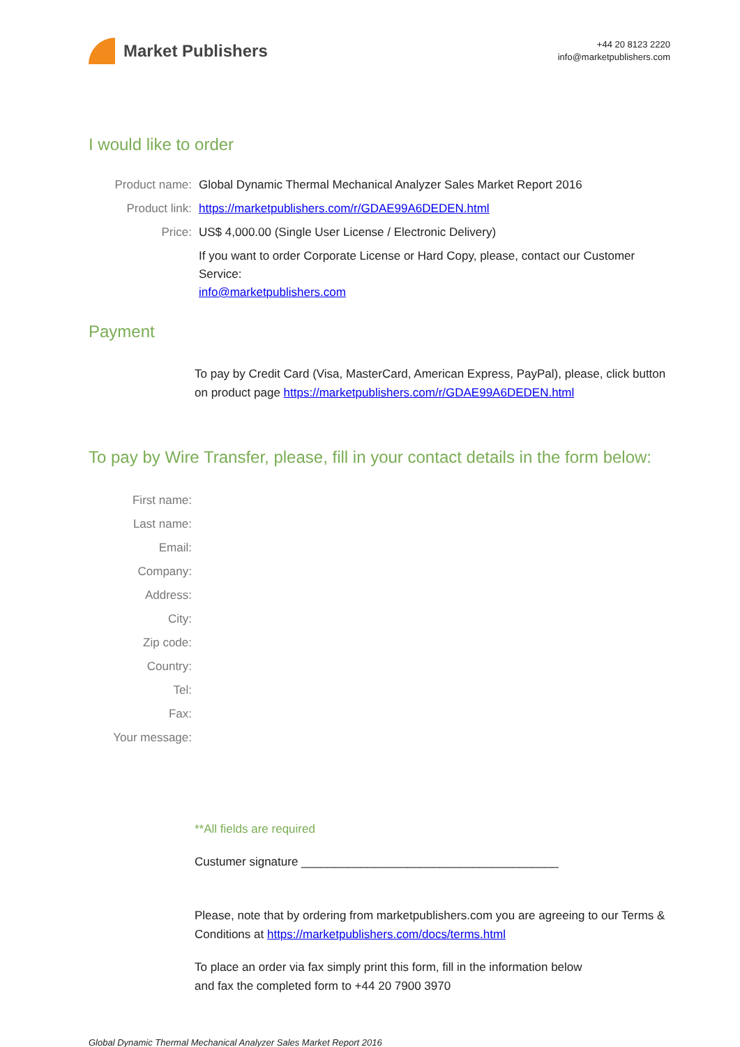Market Publishers
+44 20 8123 2220
info@marketpublishers.com
I would like to order
| Product name: | Global Dynamic Thermal Mechanical Analyzer Sales Market Report 2016 |
| Product link: | https://marketpublishers.com/r/GDAE99A6DEDEN.html |
| Price: | US$ 4,000.00 (Single User License / Electronic Delivery) |
| | If you want to order Corporate License or Hard Copy, please, contact our Customer Service: info@marketpublishers.com |
Payment
To pay by Credit Card (Visa, MasterCard, American Express, PayPal), please, click button on product page https://marketpublishers.com/r/GDAE99A6DEDEN.html
To pay by Wire Transfer, please, fill in your contact details in the form below:
| First name: | |
| Last name: | |
| Email: | |
| Company: | |
| Address: | |
| City: | |
| Zip code: | |
| Country: | |
| Tel: | |
| Fax: | |
| Your message: | |
**All fields are required
Custumer signature _______________________________________
Please, note that by ordering from marketpublishers.com you are agreeing to our Terms & Conditions at https://marketpublishers.com/docs/terms.html
To place an order via fax simply print this form, fill in the information below
and fax the completed form to +44 20 7900 3970
Global Dynamic Thermal Mechanical Analyzer Sales Market Report 2016